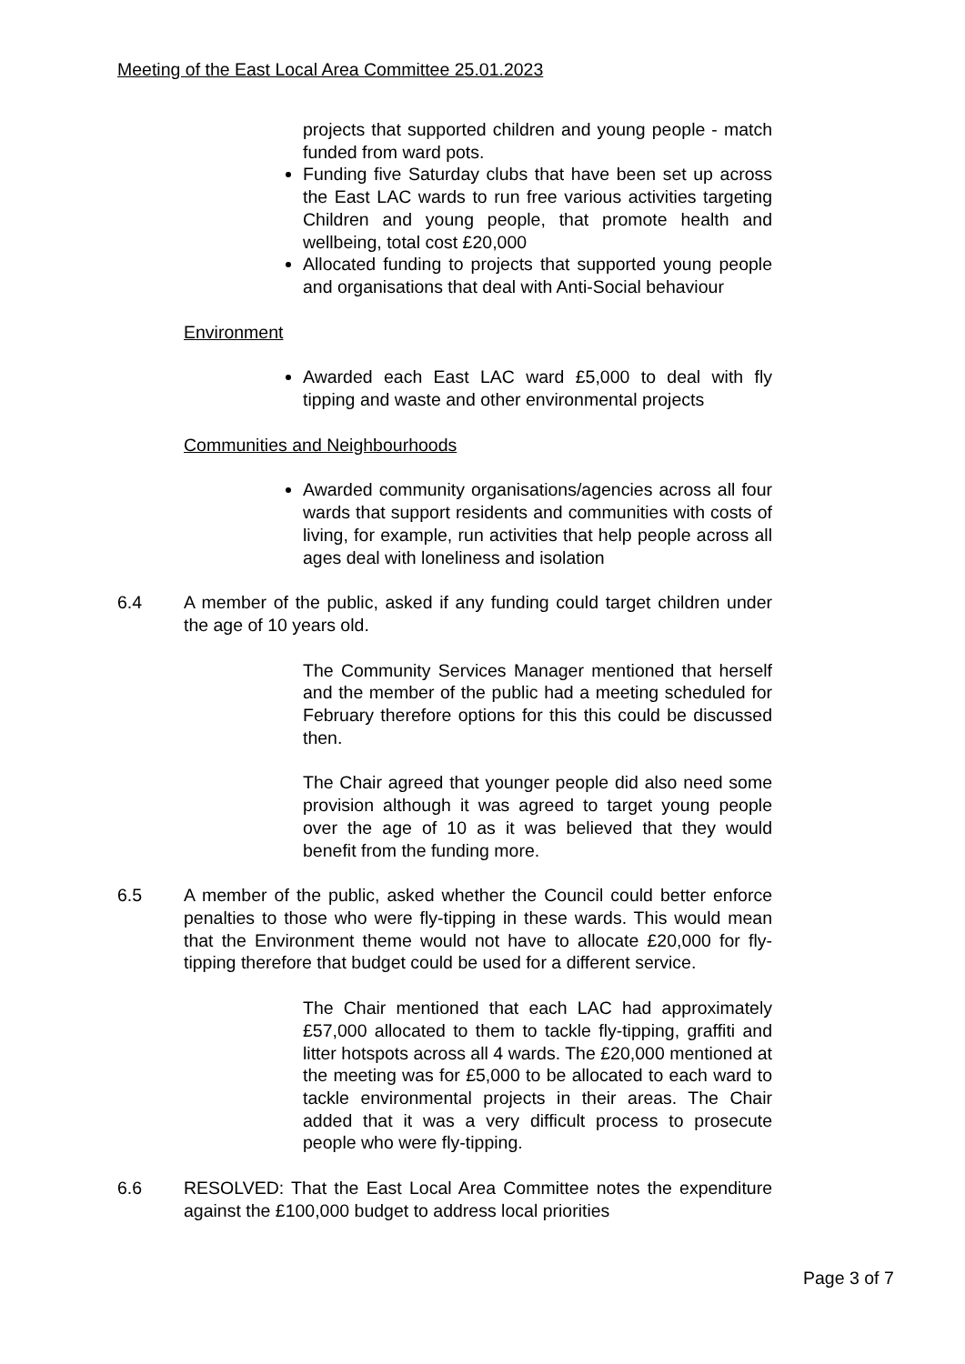Meeting of the East Local Area Committee 25.01.2023
projects that supported children and young people - match funded from ward pots.
Funding five Saturday clubs that have been set up across the East LAC wards to run free various activities targeting Children and young people, that promote health and wellbeing, total cost £20,000
Allocated funding to projects that supported young people and organisations that deal with Anti-Social behaviour
Environment
Awarded each East LAC ward £5,000 to deal with fly tipping and waste and other environmental projects
Communities and Neighbourhoods
Awarded community organisations/agencies across all four wards that support residents and communities with costs of living, for example, run activities that help people across all ages deal with loneliness and isolation
6.4 A member of the public, asked if any funding could target children under the age of 10 years old.
The Community Services Manager mentioned that herself and the member of the public had a meeting scheduled for February therefore options for this this could be discussed then.
The Chair agreed that younger people did also need some provision although it was agreed to target young people over the age of 10 as it was believed that they would benefit from the funding more.
6.5 A member of the public, asked whether the Council could better enforce penalties to those who were fly-tipping in these wards. This would mean that the Environment theme would not have to allocate £20,000 for fly-tipping therefore that budget could be used for a different service.
The Chair mentioned that each LAC had approximately £57,000 allocated to them to tackle fly-tipping, graffiti and litter hotspots across all 4 wards. The £20,000 mentioned at the meeting was for £5,000 to be allocated to each ward to tackle environmental projects in their areas. The Chair added that it was a very difficult process to prosecute people who were fly-tipping.
6.6 RESOLVED: That the East Local Area Committee notes the expenditure against the £100,000 budget to address local priorities
Page 3 of 7